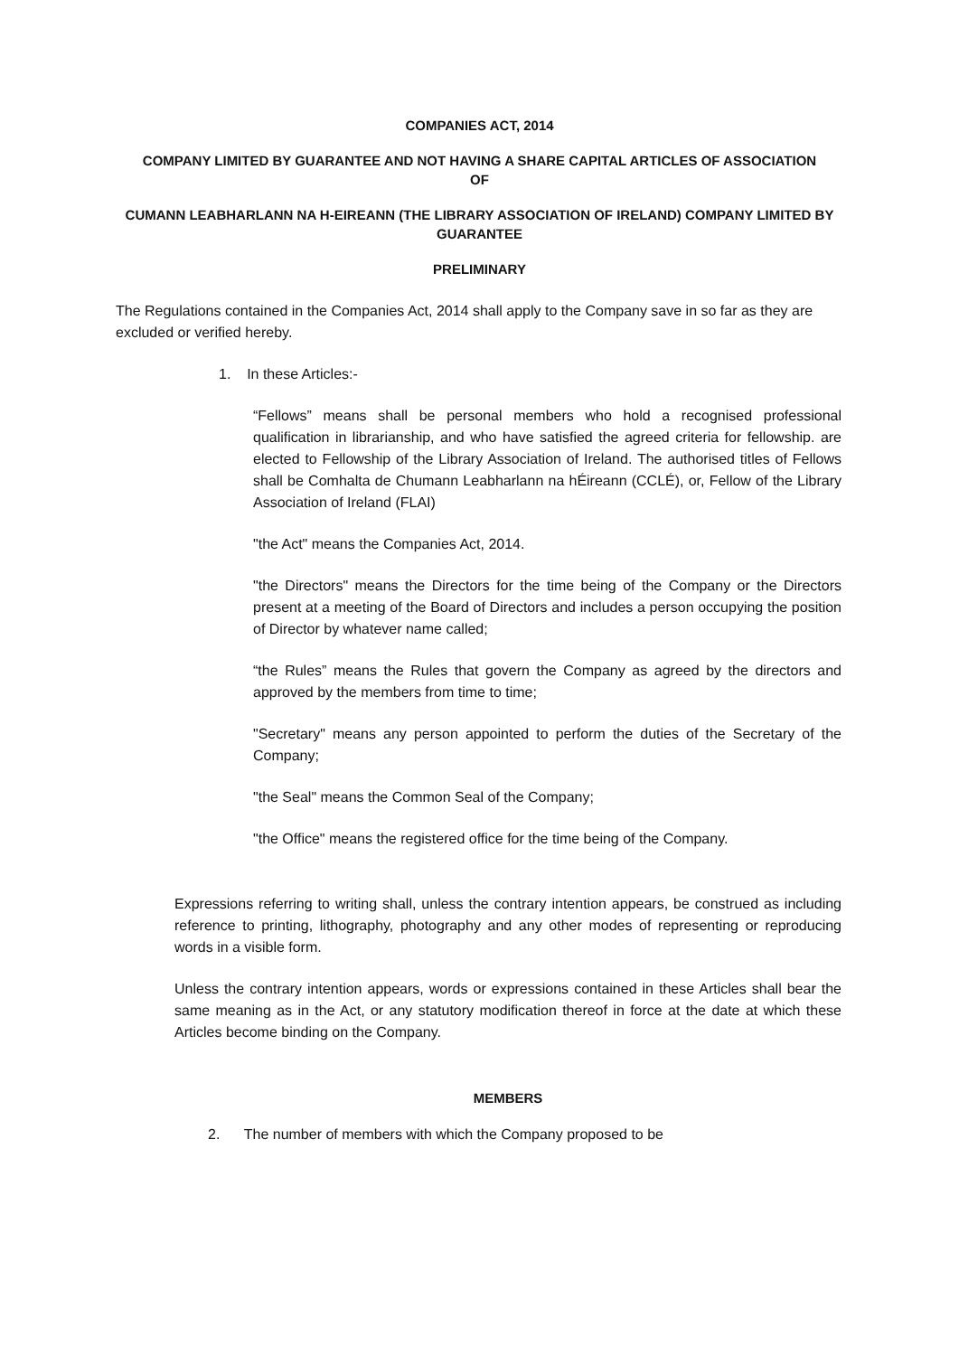COMPANIES ACT, 2014
COMPANY LIMITED BY GUARANTEE AND NOT HAVING A SHARE CAPITAL ARTICLES OF ASSOCIATION
OF
CUMANN LEABHARLANN NA H-EIREANN (THE LIBRARY ASSOCIATION OF IRELAND) COMPANY LIMITED BY GUARANTEE
PRELIMINARY
The Regulations contained in the Companies Act, 2014 shall apply to the Company save in so far as they are excluded or verified hereby.
1. In these Articles:-
“Fellows” means shall be personal members who hold a recognised professional qualification in librarianship, and who have satisfied the agreed criteria for fellowship. are elected to Fellowship of the Library Association of Ireland. The authorised titles of Fellows shall be Comhalta de Chumann Leabharlann na hÉireann (CCLÉ), or, Fellow of the Library Association of Ireland (FLAI)
"the Act" means the Companies Act, 2014.
"the Directors" means the Directors for the time being of the Company or the Directors present at a meeting of the Board of Directors and includes a person occupying the position of Director by whatever name called;
“the Rules” means the Rules that govern the Company as agreed by the directors and approved by the members from time to time;
"Secretary" means any person appointed to perform the duties of the Secretary of the Company;
"the Seal" means the Common Seal of the Company;
"the Office" means the registered office for the time being of the Company.
Expressions referring to writing shall, unless the contrary intention appears, be construed as including reference to printing, lithography, photography and any other modes of representing or reproducing words in a visible form.
Unless the contrary intention appears, words or expressions contained in these Articles shall bear the same meaning as in the Act, or any statutory modification thereof in force at the date at which these Articles become binding on the Company.
MEMBERS
2. The number of members with which the Company proposed to be